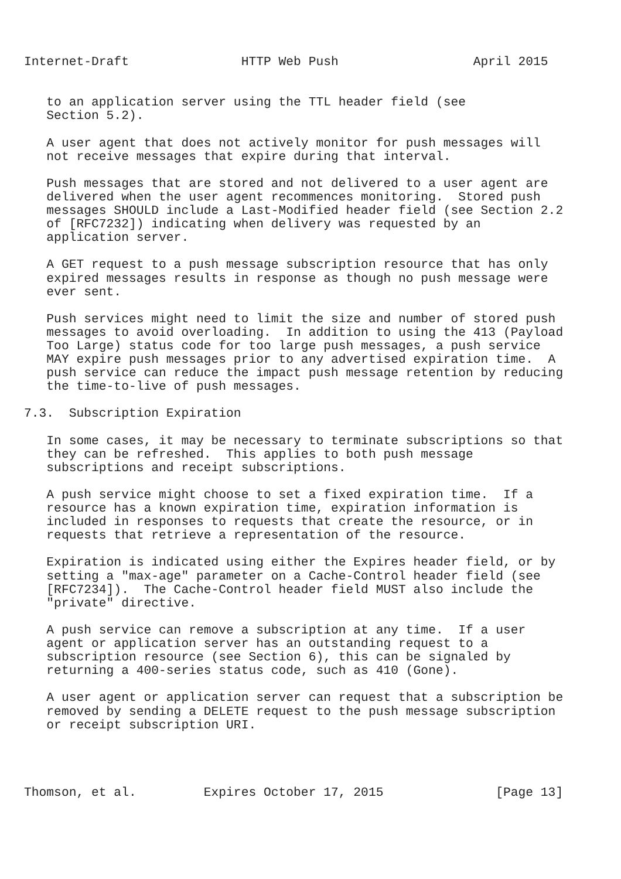Internet-Draft               HTTP Web Push                  April 2015


   to an application server using the TTL header field (see
   Section 5.2).

   A user agent that does not actively monitor for push messages will
   not receive messages that expire during that interval.

   Push messages that are stored and not delivered to a user agent are
   delivered when the user agent recommences monitoring.  Stored push
   messages SHOULD include a Last-Modified header field (see Section 2.2
   of [RFC7232]) indicating when delivery was requested by an
   application server.

   A GET request to a push message subscription resource that has only
   expired messages results in response as though no push message were
   ever sent.

   Push services might need to limit the size and number of stored push
   messages to avoid overloading.  In addition to using the 413 (Payload
   Too Large) status code for too large push messages, a push service
   MAY expire push messages prior to any advertised expiration time.  A
   push service can reduce the impact push message retention by reducing
   the time-to-live of push messages.

7.3.  Subscription Expiration

   In some cases, it may be necessary to terminate subscriptions so that
   they can be refreshed.  This applies to both push message
   subscriptions and receipt subscriptions.

   A push service might choose to set a fixed expiration time.  If a
   resource has a known expiration time, expiration information is
   included in responses to requests that create the resource, or in
   requests that retrieve a representation of the resource.

   Expiration is indicated using either the Expires header field, or by
   setting a "max-age" parameter on a Cache-Control header field (see
   [RFC7234]).  The Cache-Control header field MUST also include the
   "private" directive.

   A push service can remove a subscription at any time.  If a user
   agent or application server has an outstanding request to a
   subscription resource (see Section 6), this can be signaled by
   returning a 400-series status code, such as 410 (Gone).

   A user agent or application server can request that a subscription be
   removed by sending a DELETE request to the push message subscription
   or receipt subscription URI.




Thomson, et al.         Expires October 17, 2015               [Page 13]